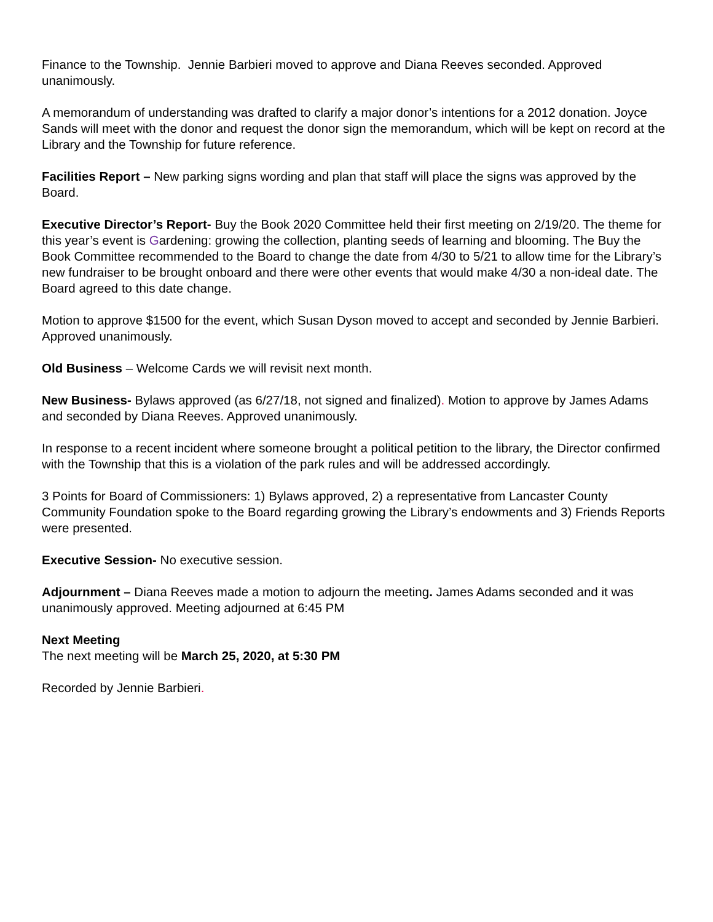Finance to the Township. Jennie Barbieri moved to approve and Diana Reeves seconded. Approved unanimously.
A memorandum of understanding was drafted to clarify a major donor’s intentions for a 2012 donation. Joyce Sands will meet with the donor and request the donor sign the memorandum, which will be kept on record at the Library and the Township for future reference.
Facilities Report – New parking signs wording and plan that staff will place the signs was approved by the Board.
Executive Director’s Report- Buy the Book 2020 Committee held their first meeting on 2/19/20. The theme for this year’s event is Gardening: growing the collection, planting seeds of learning and blooming. The Buy the Book Committee recommended to the Board to change the date from 4/30 to 5/21 to allow time for the Library’s new fundraiser to be brought onboard and there were other events that would make 4/30 a non-ideal date. The Board agreed to this date change.
Motion to approve $1500 for the event, which Susan Dyson moved to accept and seconded by Jennie Barbieri. Approved unanimously.
Old Business – Welcome Cards we will revisit next month.
New Business- Bylaws approved (as 6/27/18, not signed and finalized). Motion to approve by James Adams and seconded by Diana Reeves. Approved unanimously.
In response to a recent incident where someone brought a political petition to the library, the Director confirmed with the Township that this is a violation of the park rules and will be addressed accordingly.
3 Points for Board of Commissioners: 1) Bylaws approved, 2) a representative from Lancaster County Community Foundation spoke to the Board regarding growing the Library’s endowments and 3) Friends Reports were presented.
Executive Session- No executive session.
Adjournment – Diana Reeves made a motion to adjourn the meeting. James Adams seconded and it was unanimously approved. Meeting adjourned at 6:45 PM
Next Meeting
The next meeting will be March 25, 2020, at 5:30 PM
Recorded by Jennie Barbieri.